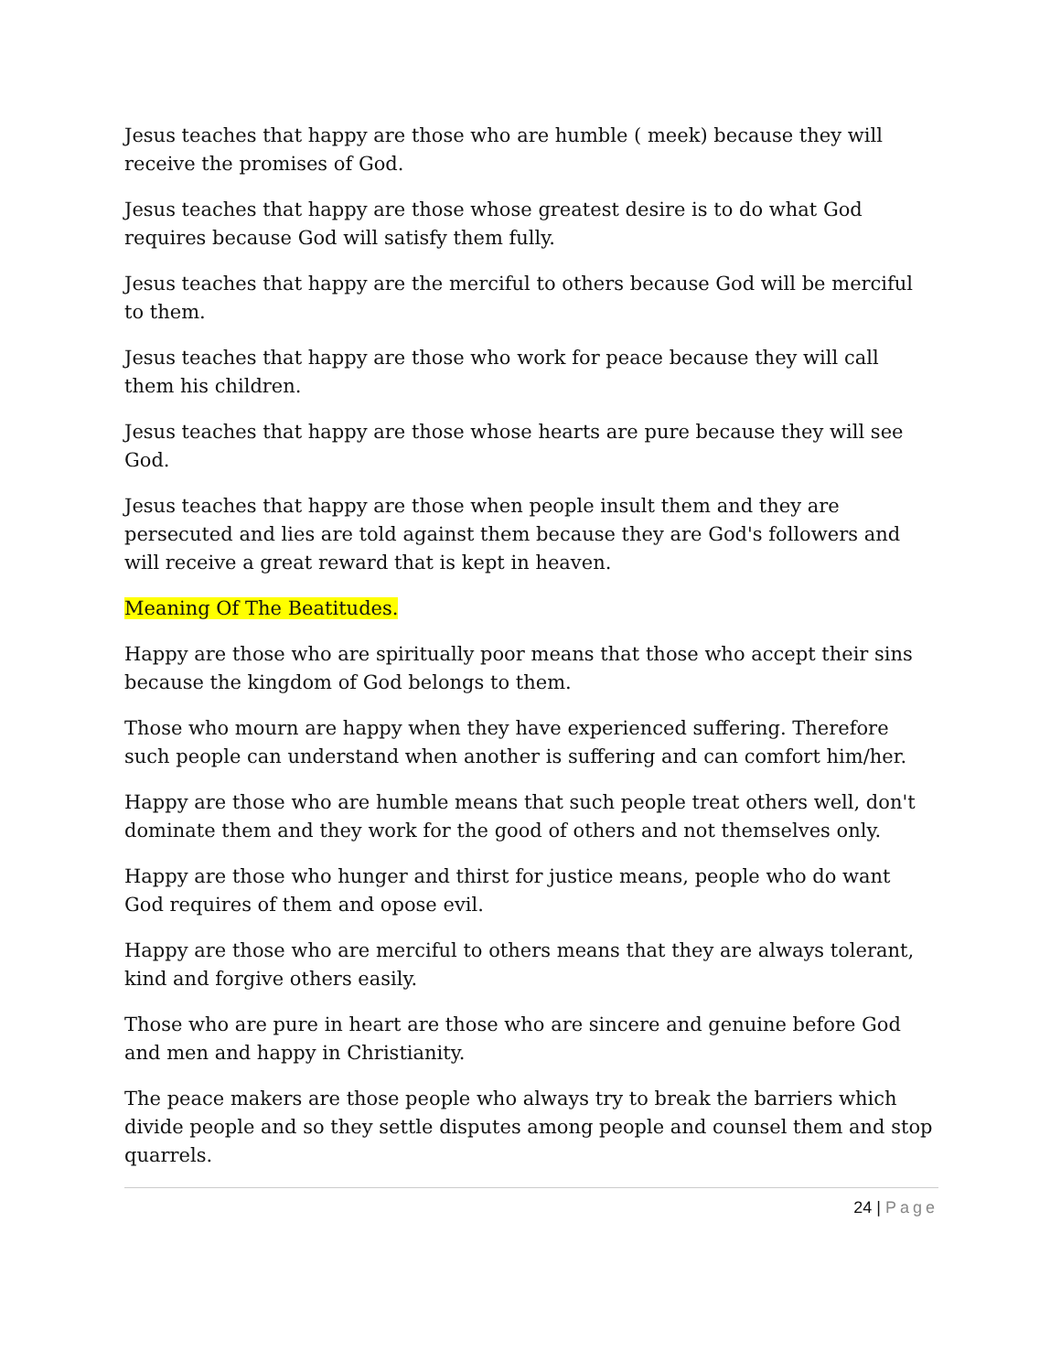Jesus teaches that happy are those who are humble ( meek) because they will receive the promises of God.
Jesus teaches that happy are those whose greatest desire is to do what God requires because God will satisfy them fully.
Jesus teaches that happy are the merciful to others because God will be merciful to them.
Jesus teaches that happy are those who work for peace because they will call them his children.
Jesus teaches that happy are those whose hearts are pure because they will see God.
Jesus teaches that happy are those when people insult them and they are persecuted and lies are told against them because they are God's followers and will receive a great reward that is kept in heaven.
Meaning Of The Beatitudes.
Happy are those who are spiritually poor means that those who accept their sins because the kingdom of God belongs to them.
Those who mourn are happy when they have experienced suffering. Therefore such people can understand when another is suffering and can comfort him/her.
Happy are those who are humble means that such people treat others well, don't dominate them and they work for the good of others and not themselves only.
Happy are those who hunger and thirst for justice means, people who do want God requires of them and opose evil.
Happy are those who are merciful to others means that they are always tolerant, kind and forgive others easily.
Those who are pure in heart are those who are sincere and genuine before God and men and happy in Christianity.
The peace makers are those people who always try to break the barriers which divide people and so they settle disputes among people and counsel them and stop quarrels.
24 | Page